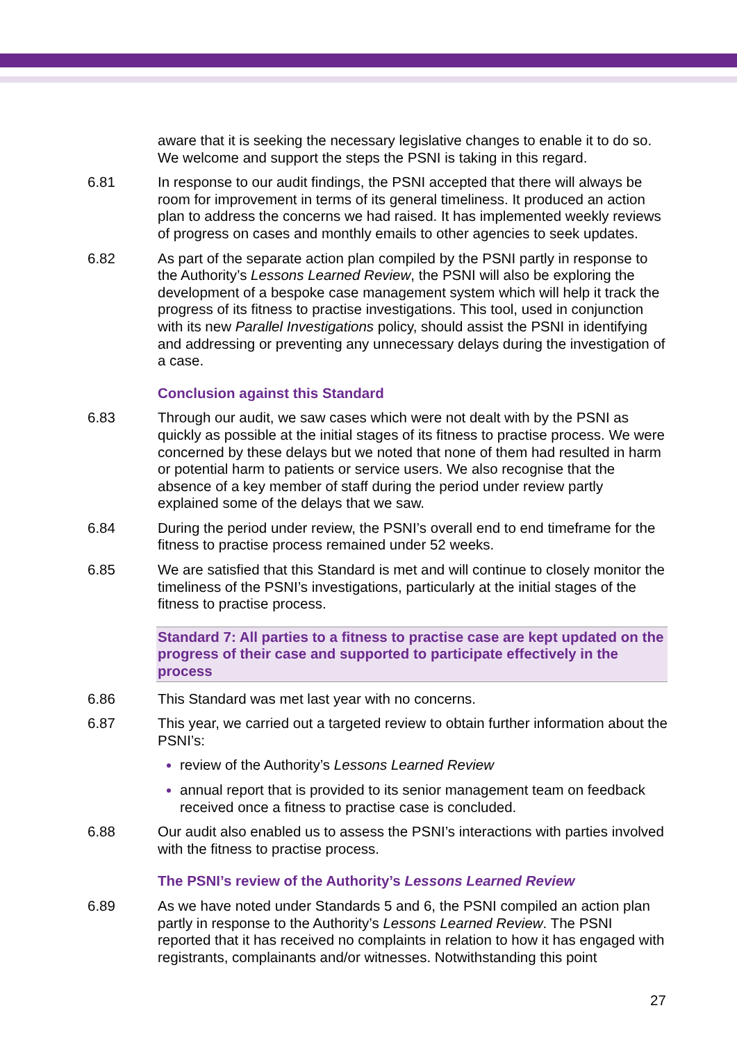aware that it is seeking the necessary legislative changes to enable it to do so. We welcome and support the steps the PSNI is taking in this regard.
6.81 In response to our audit findings, the PSNI accepted that there will always be room for improvement in terms of its general timeliness. It produced an action plan to address the concerns we had raised. It has implemented weekly reviews of progress on cases and monthly emails to other agencies to seek updates.
6.82 As part of the separate action plan compiled by the PSNI partly in response to the Authority’s Lessons Learned Review, the PSNI will also be exploring the development of a bespoke case management system which will help it track the progress of its fitness to practise investigations. This tool, used in conjunction with its new Parallel Investigations policy, should assist the PSNI in identifying and addressing or preventing any unnecessary delays during the investigation of a case.
Conclusion against this Standard
6.83 Through our audit, we saw cases which were not dealt with by the PSNI as quickly as possible at the initial stages of its fitness to practise process. We were concerned by these delays but we noted that none of them had resulted in harm or potential harm to patients or service users. We also recognise that the absence of a key member of staff during the period under review partly explained some of the delays that we saw.
6.84 During the period under review, the PSNI’s overall end to end timeframe for the fitness to practise process remained under 52 weeks.
6.85 We are satisfied that this Standard is met and will continue to closely monitor the timeliness of the PSNI’s investigations, particularly at the initial stages of the fitness to practise process.
Standard 7: All parties to a fitness to practise case are kept updated on the progress of their case and supported to participate effectively in the process
6.86 This Standard was met last year with no concerns.
6.87 This year, we carried out a targeted review to obtain further information about the PSNI’s:
review of the Authority’s Lessons Learned Review
annual report that is provided to its senior management team on feedback received once a fitness to practise case is concluded.
6.88 Our audit also enabled us to assess the PSNI’s interactions with parties involved with the fitness to practise process.
The PSNI’s review of the Authority’s Lessons Learned Review
6.89 As we have noted under Standards 5 and 6, the PSNI compiled an action plan partly in response to the Authority’s Lessons Learned Review. The PSNI reported that it has received no complaints in relation to how it has engaged with registrants, complainants and/or witnesses. Notwithstanding this point
27